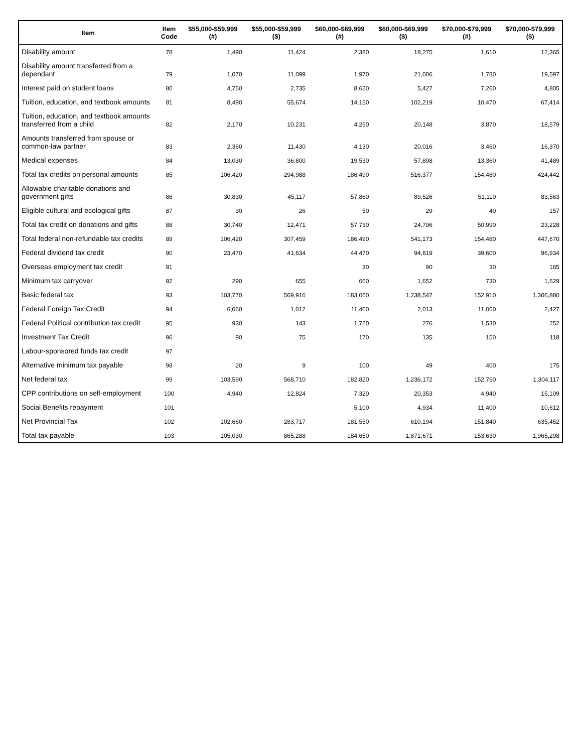| Item | Item Code | $55,000-$59,999 (#) | $55,000-$59,999 ($) | $60,000-$69,999 (#) | $60,000-$69,999 ($) | $70,000-$79,999 (#) | $70,000-$79,999 ($) |
| --- | --- | --- | --- | --- | --- | --- | --- |
| Disability amount | 78 | 1,490 | 11,424 | 2,380 | 18,275 | 1,610 | 12,365 |
| Disability amount transferred from a dependant | 79 | 1,070 | 11,099 | 1,970 | 21,006 | 1,780 | 19,597 |
| Interest paid on student loans | 80 | 4,750 | 2,735 | 8,620 | 5,427 | 7,260 | 4,805 |
| Tuition, education, and textbook amounts | 81 | 8,490 | 55,674 | 14,150 | 102,219 | 10,470 | 67,414 |
| Tuition, education, and textbook amounts transferred from a child | 82 | 2,170 | 10,231 | 4,250 | 20,148 | 3,870 | 18,579 |
| Amounts transferred from spouse or common-law partner | 83 | 2,360 | 11,430 | 4,130 | 20,016 | 3,460 | 16,370 |
| Medical expenses | 84 | 13,030 | 36,800 | 19,530 | 57,898 | 13,360 | 41,489 |
| Total tax credits on personal amounts | 85 | 106,420 | 294,988 | 186,490 | 516,377 | 154,480 | 424,442 |
| Allowable charitable donations and government gifts | 86 | 30,830 | 45,117 | 57,860 | 89,526 | 51,110 | 83,563 |
| Eligible cultural and ecological gifts | 87 | 30 | 26 | 50 | 29 | 40 | 157 |
| Total tax credit on donations and gifts | 88 | 30,740 | 12,471 | 57,730 | 24,796 | 50,990 | 23,228 |
| Total federal non-refundable tax credits | 89 | 106,420 | 307,459 | 186,490 | 541,173 | 154,480 | 447,670 |
| Federal dividend tax credit | 90 | 23,470 | 41,634 | 44,470 | 94,819 | 39,600 | 96,934 |
| Overseas employment tax credit | 91 | | | 30 | 90 | 30 | 165 |
| Minimum tax carryover | 92 | 290 | 655 | 660 | 1,652 | 730 | 1,629 |
| Basic federal tax | 93 | 103,770 | 569,916 | 183,060 | 1,238,547 | 152,910 | 1,306,880 |
| Federal Foreign Tax Credit | 94 | 6,060 | 1,012 | 11,460 | 2,013 | 11,060 | 2,427 |
| Federal Political contribution tax credit | 95 | 930 | 143 | 1,720 | 276 | 1,530 | 252 |
| Investment Tax Credit | 96 | 90 | 75 | 170 | 135 | 150 | 118 |
| Labour-sponsored funds tax credit | 97 | | | | | | |
| Alternative minimum tax payable | 98 | 20 | 9 | 100 | 49 | 400 | 175 |
| Net federal tax | 99 | 103,590 | 568,710 | 182,820 | 1,236,172 | 152,750 | 1,304,117 |
| CPP contributions on self-employment | 100 | 4,940 | 12,824 | 7,320 | 20,353 | 4,940 | 15,109 |
| Social Benefits repayment | 101 | | | 5,100 | 4,934 | 11,400 | 10,612 |
| Net Provincial Tax | 102 | 102,660 | 283,717 | 181,550 | 610,194 | 151,840 | 635,452 |
| Total tax payable | 103 | 105,030 | 865,288 | 184,650 | 1,871,671 | 153,630 | 1,965,298 |